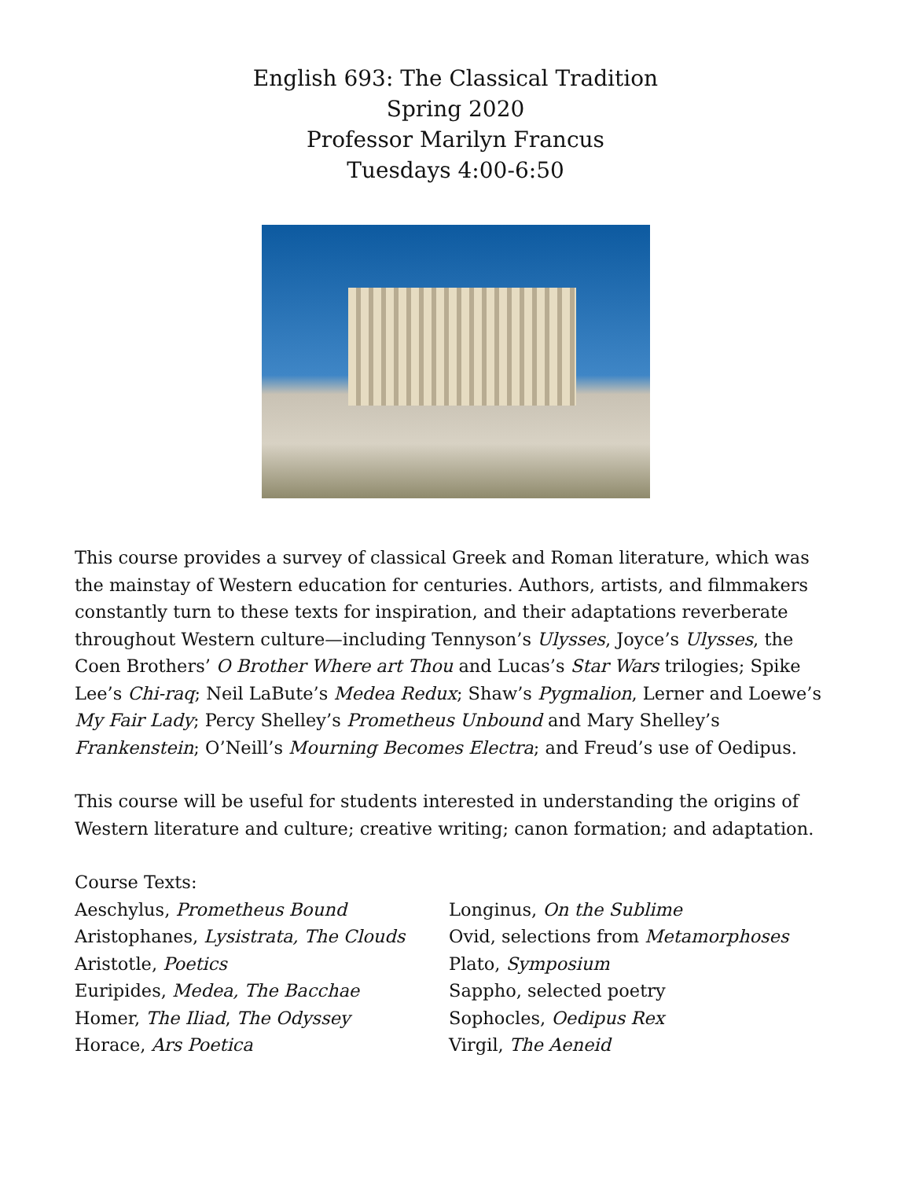English 693: The Classical Tradition
Spring 2020
Professor Marilyn Francus
Tuesdays 4:00-6:50
This course provides a survey of classical Greek and Roman literature, which was the mainstay of Western education for centuries. Authors, artists, and filmmakers constantly turn to these texts for inspiration, and their adaptations reverberate throughout Western culture—including Tennyson’s Ulysses, Joyce’s Ulysses, the Coen Brothers’ O Brother Where art Thou and Lucas’s Star Wars trilogies; Spike Lee’s Chi-raq; Neil LaBute’s Medea Redux; Shaw’s Pygmalion, Lerner and Loewe’s My Fair Lady; Percy Shelley’s Prometheus Unbound and Mary Shelley’s Frankenstein; O’Neill’s Mourning Becomes Electra; and Freud’s use of Oedipus.
This course will be useful for students interested in understanding the origins of Western literature and culture; creative writing; canon formation; and adaptation.
Course Texts:
Aeschylus, Prometheus Bound
Aristophanes, Lysistrata, The Clouds
Aristotle, Poetics
Euripides, Medea, The Bacchae
Homer, The Iliad, The Odyssey
Horace, Ars Poetica
Longinus, On the Sublime
Ovid, selections from Metamorphoses
Plato, Symposium
Sappho, selected poetry
Sophocles, Oedipus Rex
Virgil, The Aeneid